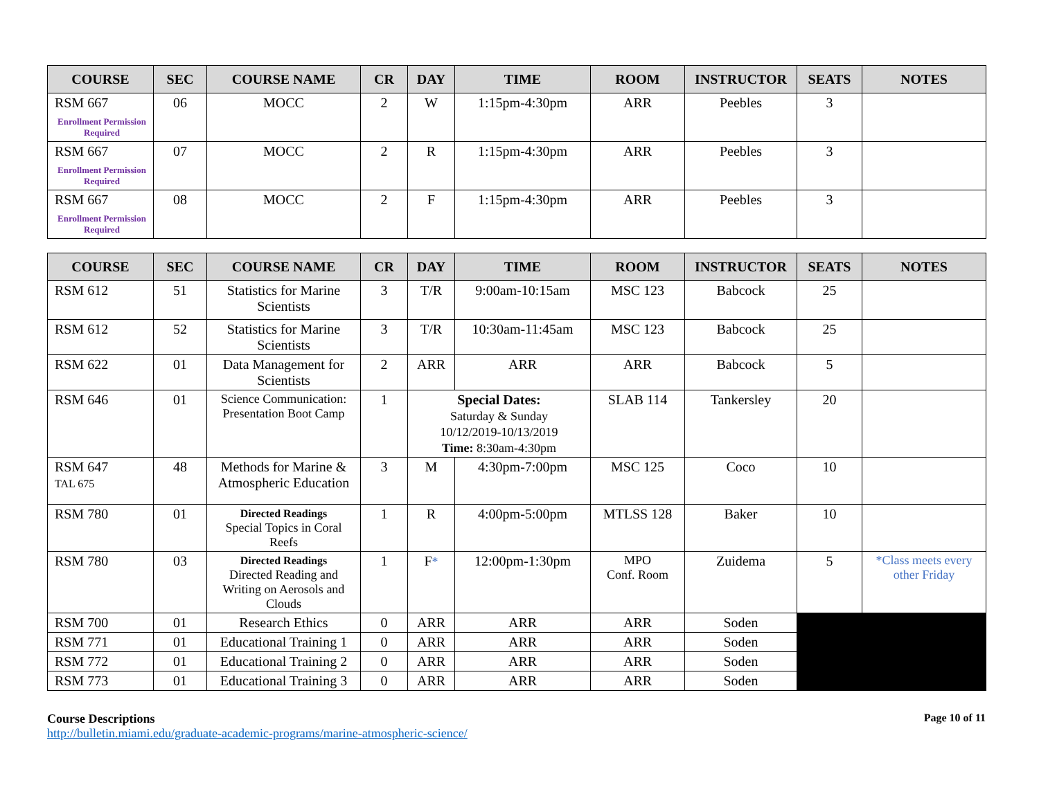| COURSE | SEC | COURSE NAME | CR | DAY | TIME | ROOM | INSTRUCTOR | SEATS | NOTES |
| --- | --- | --- | --- | --- | --- | --- | --- | --- | --- |
| RSM 667 Enrollment Permission Required | 06 | MOCC | 2 | W | 1:15pm-4:30pm | ARR | Peebles | 3 | |
| RSM 667 Enrollment Permission Required | 07 | MOCC | 2 | R | 1:15pm-4:30pm | ARR | Peebles | 3 | |
| RSM 667 Enrollment Permission Required | 08 | MOCC | 2 | F | 1:15pm-4:30pm | ARR | Peebles | 3 | |
| COURSE | SEC | COURSE NAME | CR | DAY | TIME | ROOM | INSTRUCTOR | SEATS | NOTES |
| --- | --- | --- | --- | --- | --- | --- | --- | --- | --- |
| RSM 612 | 51 | Statistics for Marine Scientists | 3 | T/R | 9:00am-10:15am | MSC 123 | Babcock | 25 | |
| RSM 612 | 52 | Statistics for Marine Scientists | 3 | T/R | 10:30am-11:45am | MSC 123 | Babcock | 25 | |
| RSM 622 | 01 | Data Management for Scientists | 2 | ARR | ARR | ARR | Babcock | 5 | |
| RSM 646 | 01 | Science Communication: Presentation Boot Camp | 1 | Special Dates: Saturday & Sunday 10/12/2019-10/13/2019 Time: 8:30am-4:30pm | | SLAB 114 | Tankersley | 20 | |
| RSM 647 TAL 675 | 48 | Methods for Marine & Atmospheric Education | 3 | M | 4:30pm-7:00pm | MSC 125 | Coco | 10 | |
| RSM 780 | 01 | Directed Readings Special Topics in Coral Reefs | 1 | R | 4:00pm-5:00pm | MTLSS 128 | Baker | 10 | |
| RSM 780 | 03 | Directed Readings Directed Reading and Writing on Aerosols and Clouds | 1 | F * | 12:00pm-1:30pm | MPO Conf. Room | Zuidema | 5 | *Class meets every other Friday |
| RSM 700 | 01 | Research Ethics | 0 | ARR | ARR | ARR | Soden | | |
| RSM 771 | 01 | Educational Training 1 | 0 | ARR | ARR | ARR | Soden | | |
| RSM 772 | 01 | Educational Training 2 | 0 | ARR | ARR | ARR | Soden | | |
| RSM 773 | 01 | Educational Training 3 | 0 | ARR | ARR | ARR | Soden | | |
Course Descriptions
http://bulletin.miami.edu/graduate-academic-programs/marine-atmospheric-science/
Page 10 of 11